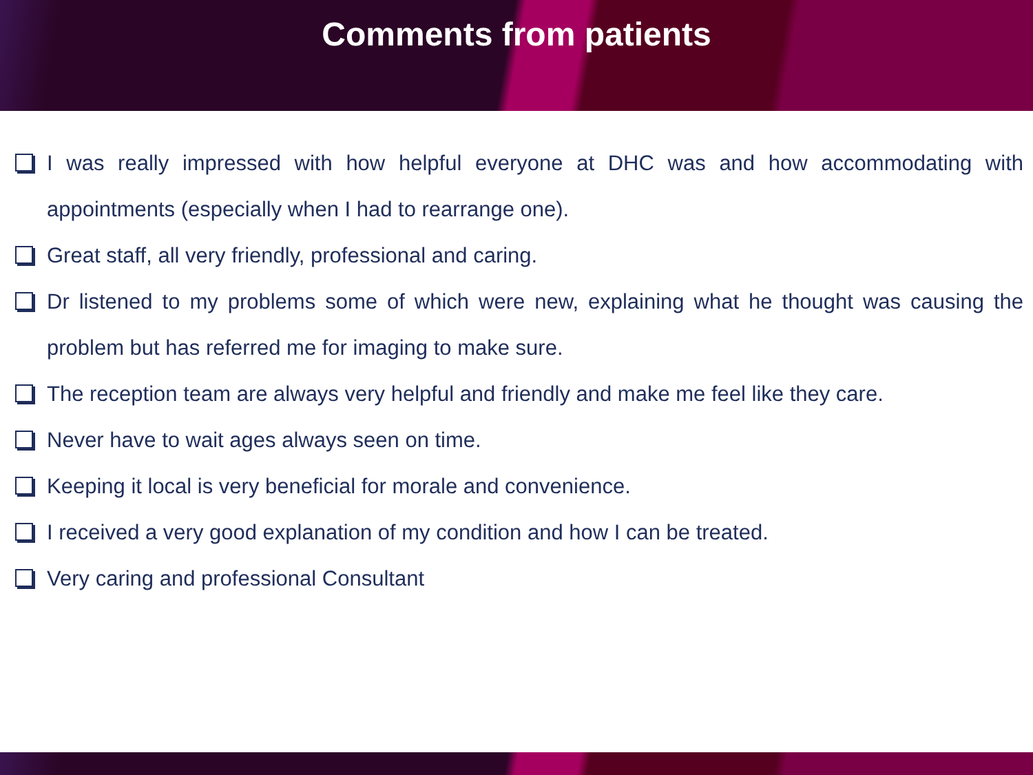Comments from patients
I was really impressed with how helpful everyone at DHC was and how accommodating with appointments (especially when I had to rearrange one).
Great staff, all very friendly, professional and caring.
Dr listened to my problems some of which were new, explaining what he thought was causing the problem but has referred me for imaging to make sure.
The reception team are always very helpful and friendly and make me feel like they care.
Never have to wait ages always seen on time.
Keeping it local is very beneficial for morale and convenience.
I received a very good explanation of my condition and how I can be treated.
Very caring and professional Consultant